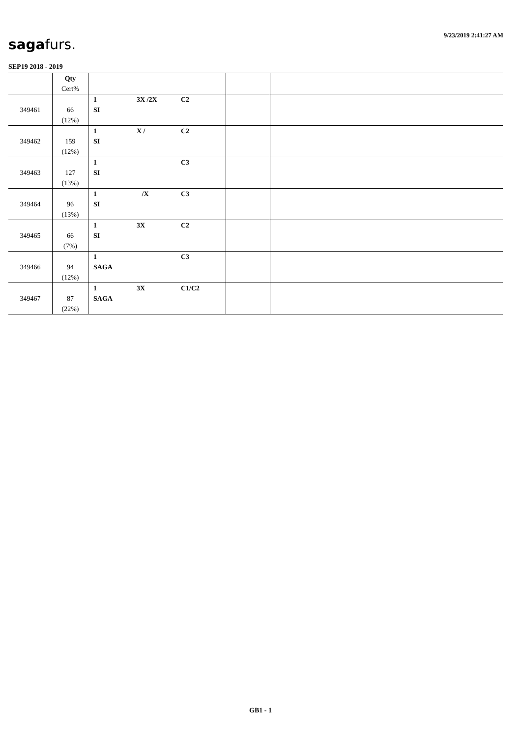9/23/2019 2:41:27 AM
sagafurs.
SEP19 2018 - 2019
| | Qty Cert% | | | |
| --- | --- | --- | --- | --- |
| 349461 | 66 (12%) | 1 3X /2X C2 SI | | |
| 349462 | 159 (12%) | 1 X / C2 SI | | |
| 349463 | 127 (13%) | 1 C3 SI | | |
| 349464 | 96 (13%) | 1 /X C3 SI | | |
| 349465 | 66 (7%) | 1 3X C2 SI | | |
| 349466 | 94 (12%) | 1 C3 SAGA | | |
| 349467 | 87 (22%) | 1 3X C1/C2 SAGA | | |
GB1 - 1